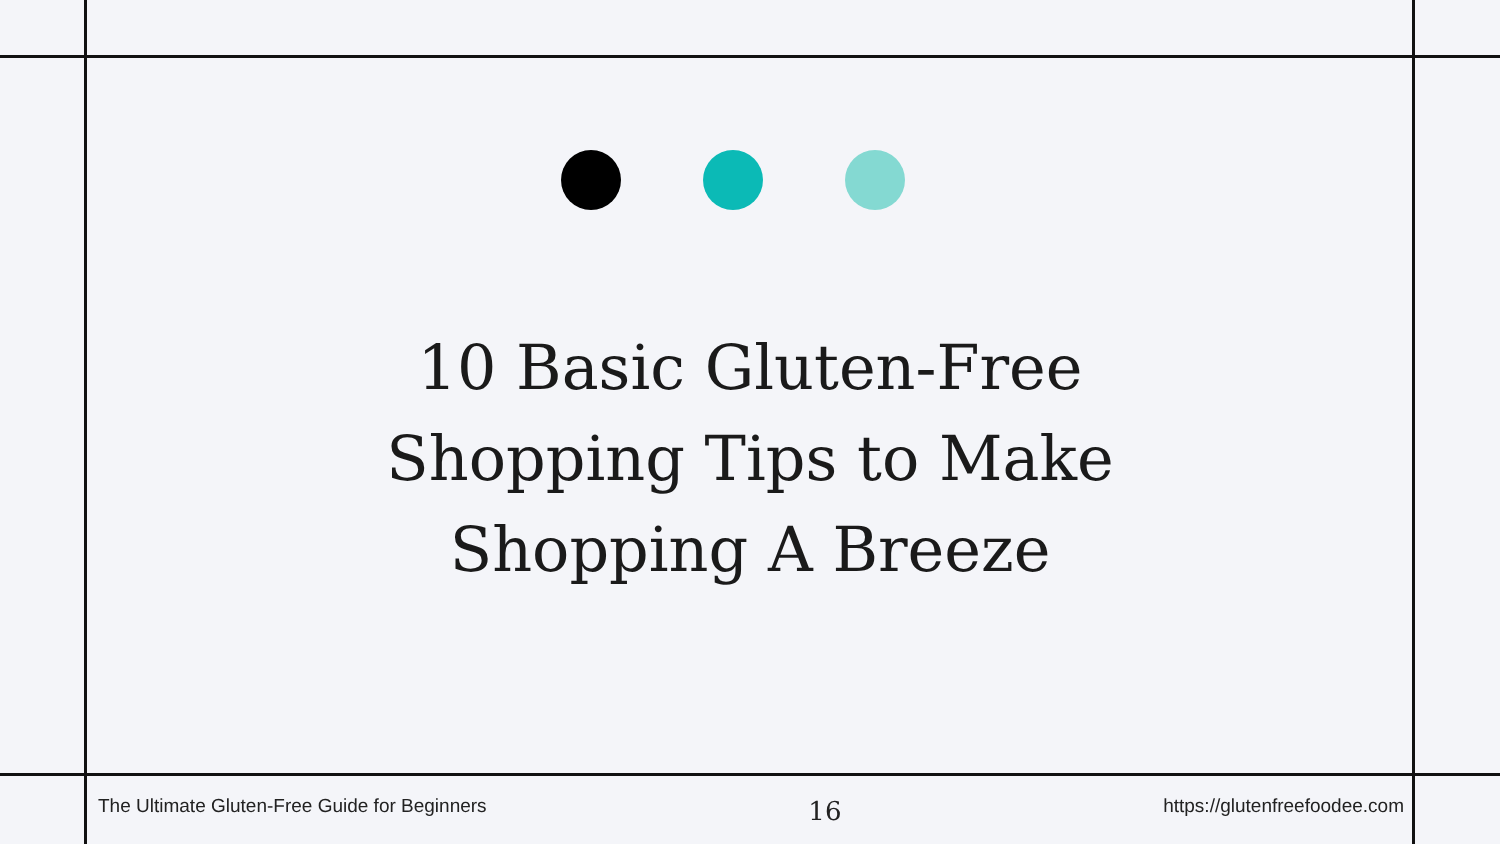10 Basic Gluten-Free
Shopping Tips to Make
Shopping A Breeze
The Ultimate Gluten-Free Guide for Beginners 16 https://glutenfreefoodee.com